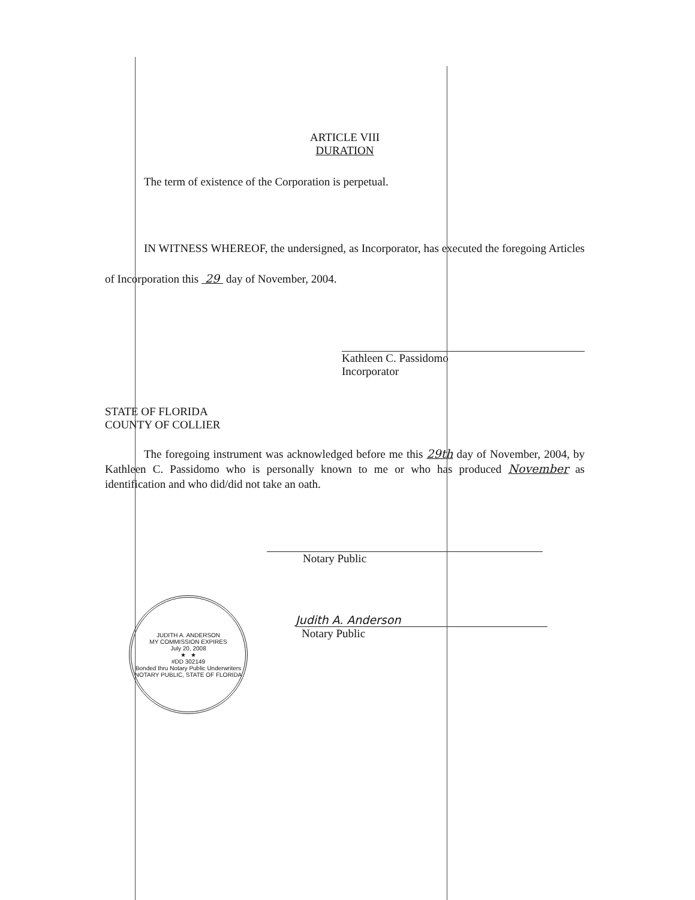ARTICLE VIII
DURATION
The term of existence of the Corporation is perpetual.
IN WITNESS WHEREOF, the undersigned, as Incorporator, has executed the foregoing Articles of Incorporation this 29 day of November, 2004.
Kathleen C. Passidomo
Incorporator
STATE OF FLORIDA
COUNTY OF COLLIER
The foregoing instrument was acknowledged before me this 29th day of November, 2004, by Kathleen C. Passidomo who is personally known to me or who has produced November as identification and who did/did not take an oath.
Notary Public
JUDITH A. ANDERSON
MY COMMISSION EXPIRES
July 20, 2008
★ ★
#DD 302149
Bonded thru Notary Public Underwriters
NOTARY PUBLIC, STATE OF FLORIDA
Judith A. Anderson
Notary Public